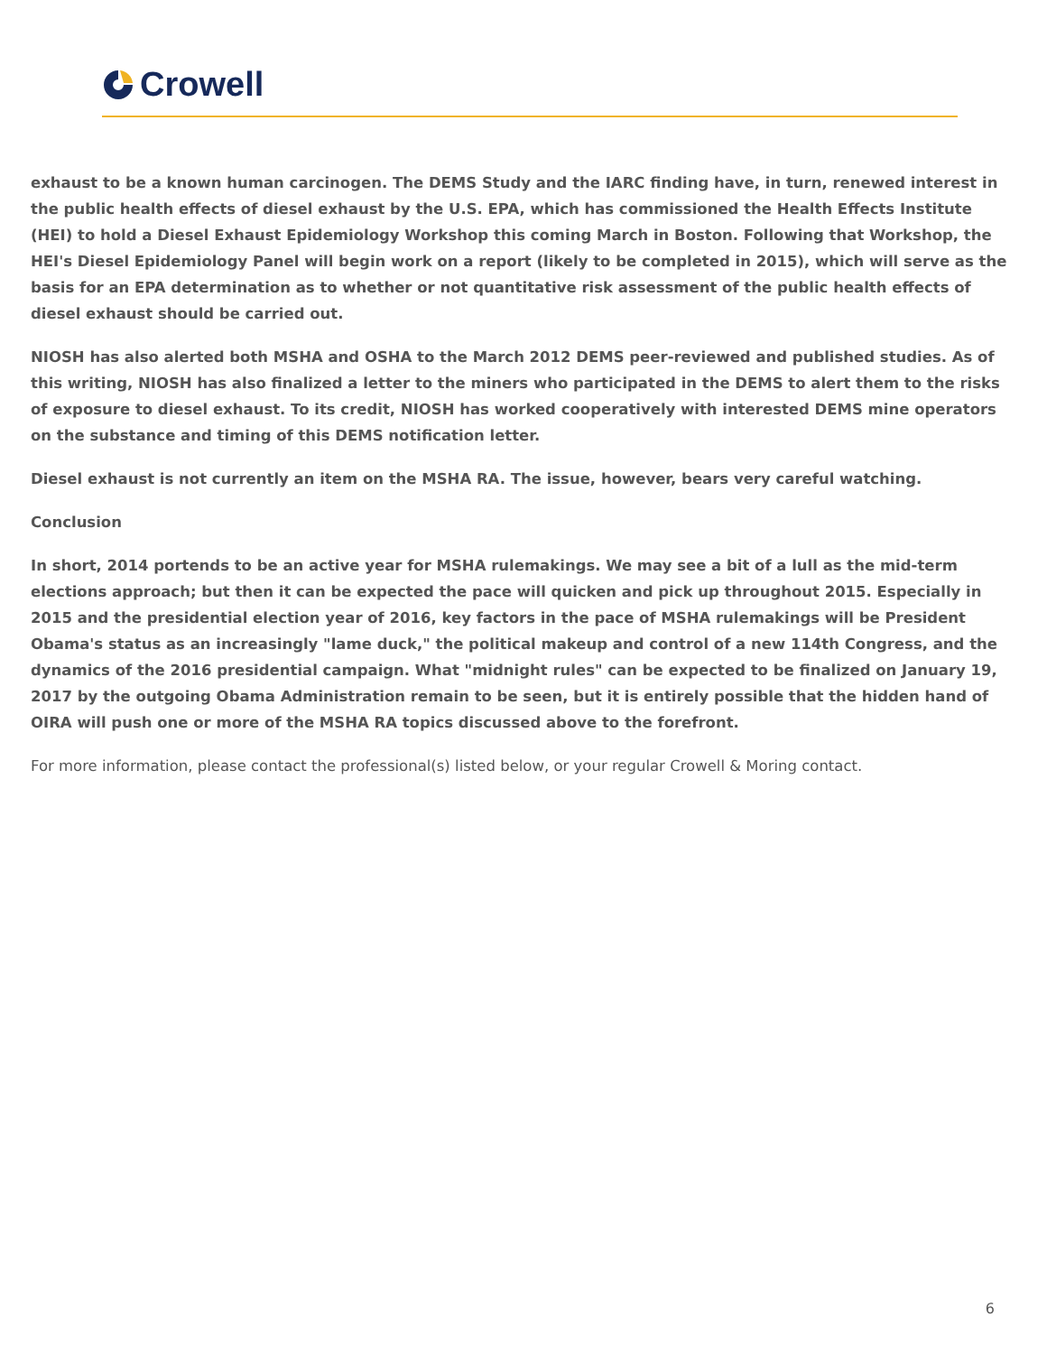Crowell
exhaust to be a known human carcinogen. The DEMS Study and the IARC finding have, in turn, renewed interest in the public health effects of diesel exhaust by the U.S. EPA, which has commissioned the Health Effects Institute (HEI) to hold a Diesel Exhaust Epidemiology Workshop this coming March in Boston. Following that Workshop, the HEI's Diesel Epidemiology Panel will begin work on a report (likely to be completed in 2015), which will serve as the basis for an EPA determination as to whether or not quantitative risk assessment of the public health effects of diesel exhaust should be carried out.
NIOSH has also alerted both MSHA and OSHA to the March 2012 DEMS peer-reviewed and published studies. As of this writing, NIOSH has also finalized a letter to the miners who participated in the DEMS to alert them to the risks of exposure to diesel exhaust. To its credit, NIOSH has worked cooperatively with interested DEMS mine operators on the substance and timing of this DEMS notification letter.
Diesel exhaust is not currently an item on the MSHA RA. The issue, however, bears very careful watching.
Conclusion
In short, 2014 portends to be an active year for MSHA rulemakings. We may see a bit of a lull as the mid-term elections approach; but then it can be expected the pace will quicken and pick up throughout 2015. Especially in 2015 and the presidential election year of 2016, key factors in the pace of MSHA rulemakings will be President Obama's status as an increasingly "lame duck," the political makeup and control of a new 114th Congress, and the dynamics of the 2016 presidential campaign. What "midnight rules" can be expected to be finalized on January 19, 2017 by the outgoing Obama Administration remain to be seen, but it is entirely possible that the hidden hand of OIRA will push one or more of the MSHA RA topics discussed above to the forefront.
For more information, please contact the professional(s) listed below, or your regular Crowell & Moring contact.
6